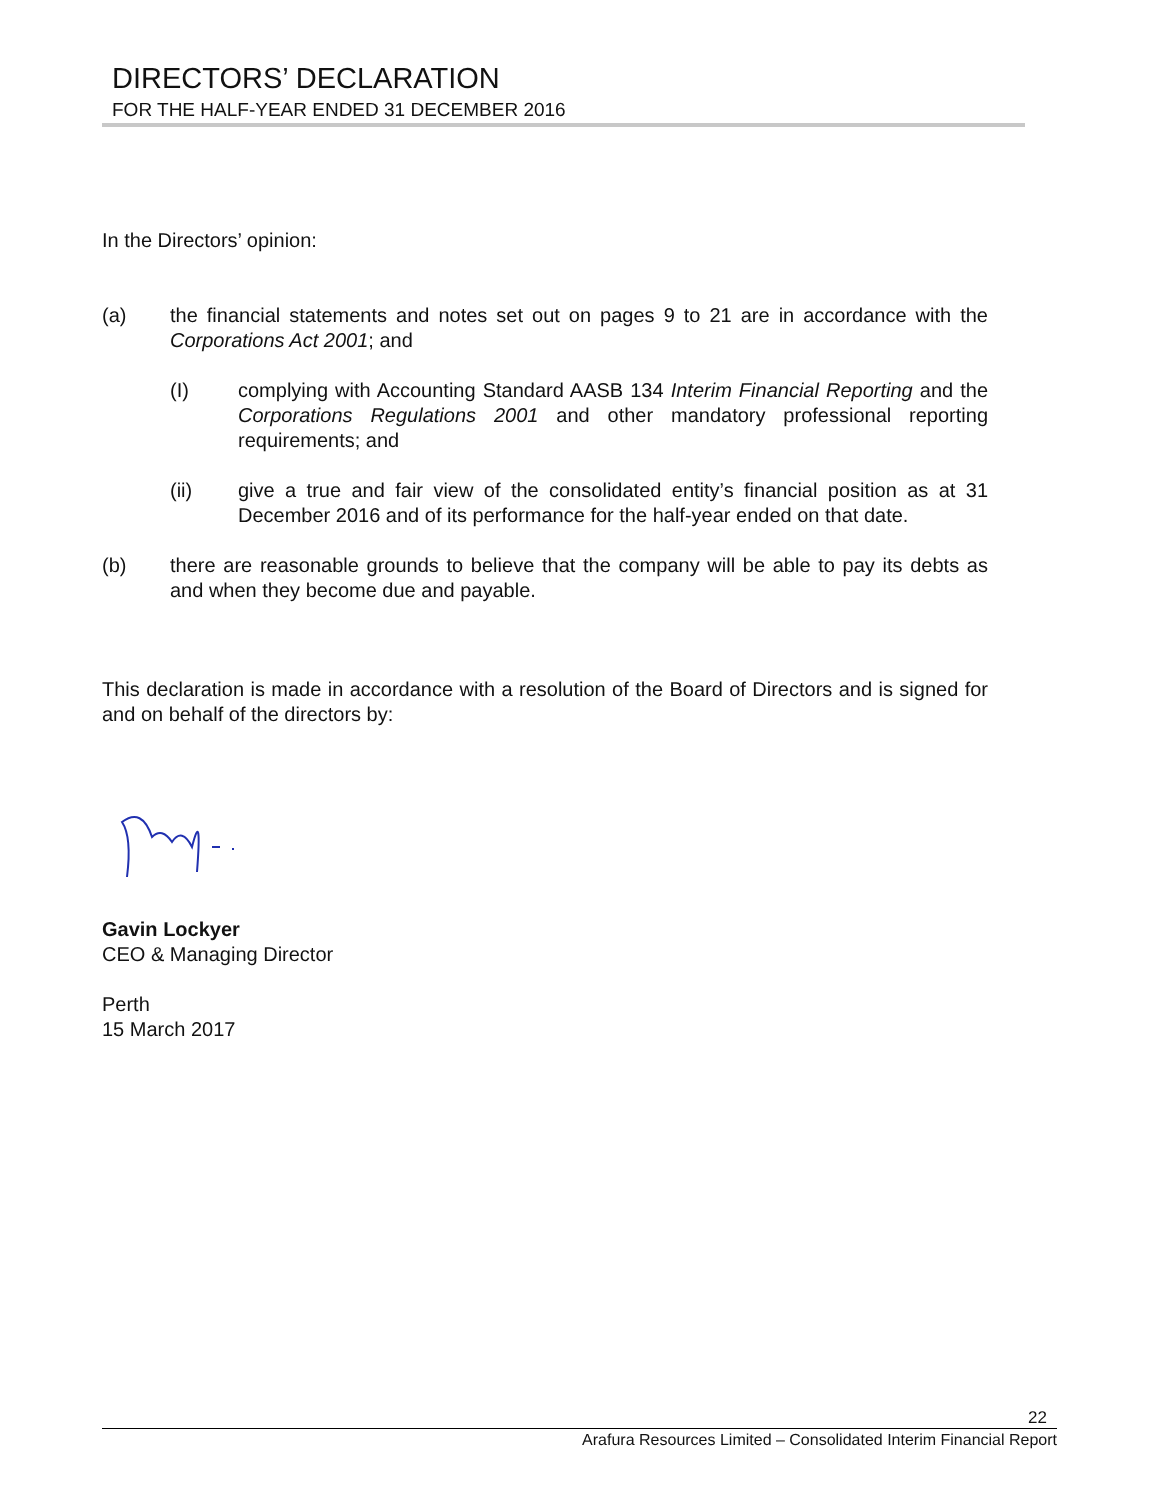DIRECTORS’ DECLARATION
FOR THE HALF-YEAR ENDED 31 DECEMBER 2016
In the Directors’ opinion:
(a) the financial statements and notes set out on pages 9 to 21 are in accordance with the Corporations Act 2001; and
(I) complying with Accounting Standard AASB 134 Interim Financial Reporting and the Corporations Regulations 2001 and other mandatory professional reporting requirements; and
(ii) give a true and fair view of the consolidated entity’s financial position as at 31 December 2016 and of its performance for the half-year ended on that date.
(b) there are reasonable grounds to believe that the company will be able to pay its debts as and when they become due and payable.
This declaration is made in accordance with a resolution of the Board of Directors and is signed for and on behalf of the directors by:
Gavin Lockyer
CEO & Managing Director
Perth
15 March 2017
22
Arafura Resources Limited – Consolidated Interim Financial Report